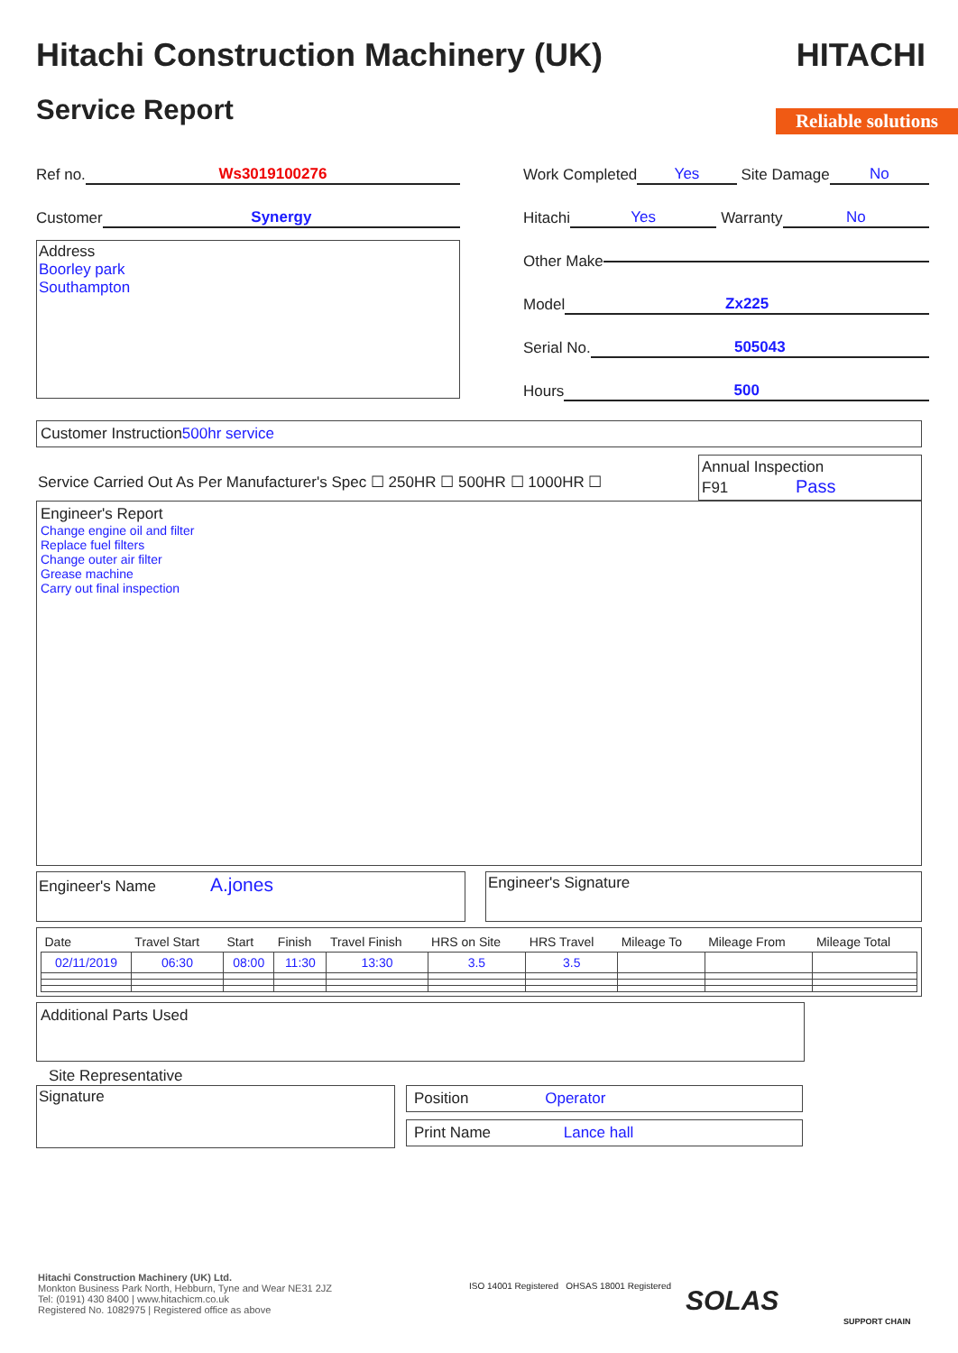Hitachi Construction Machinery (UK)
HITACHI
Service Report
Reliable solutions
Ref no. Ws3019100276
Customer Synergy
Address
Boorley park
Southampton
Work Completed Yes Site Damage No
Hitachi Yes Warranty No
Other Make
Model Zx225
Serial No. 505043
Hours 500
Customer Instruction500hr service
Service Carried Out As Per Manufacturer's Spec ☐ 250HR ☐ 500HR ☐ 1000HR ☐
Annual Inspection
F91 Pass
Engineer's Report
Change engine oil and filter
Replace fuel filters
Change outer air filter
Grease machine
Carry out final inspection
Engineer's Name A.jones
Engineer's Signature
| Date | Travel Start | Start | Finish | Travel Finish | HRS on Site | HRS Travel | Mileage To | Mileage From | Mileage Total |
| --- | --- | --- | --- | --- | --- | --- | --- | --- | --- |
| 02/11/2019 | 06:30 | 08:00 | 11:30 | 13:30 | 3.5 | 3.5 | | | |
Additional Parts Used
Site Representative
Signature
Position Operator
Print Name Lance hall
Hitachi Construction Machinery (UK) Ltd.
Monkton Business Park North, Hebburn, Tyne and Wear NE31 2JZ
Tel: (0191) 430 8400 | www.hitachicm.co.uk
Registered No. 1082975 | Registered office as above
ISO 14001 Registered OHSAS 18001 Registered
SOLAS
SUPPORT CHAIN